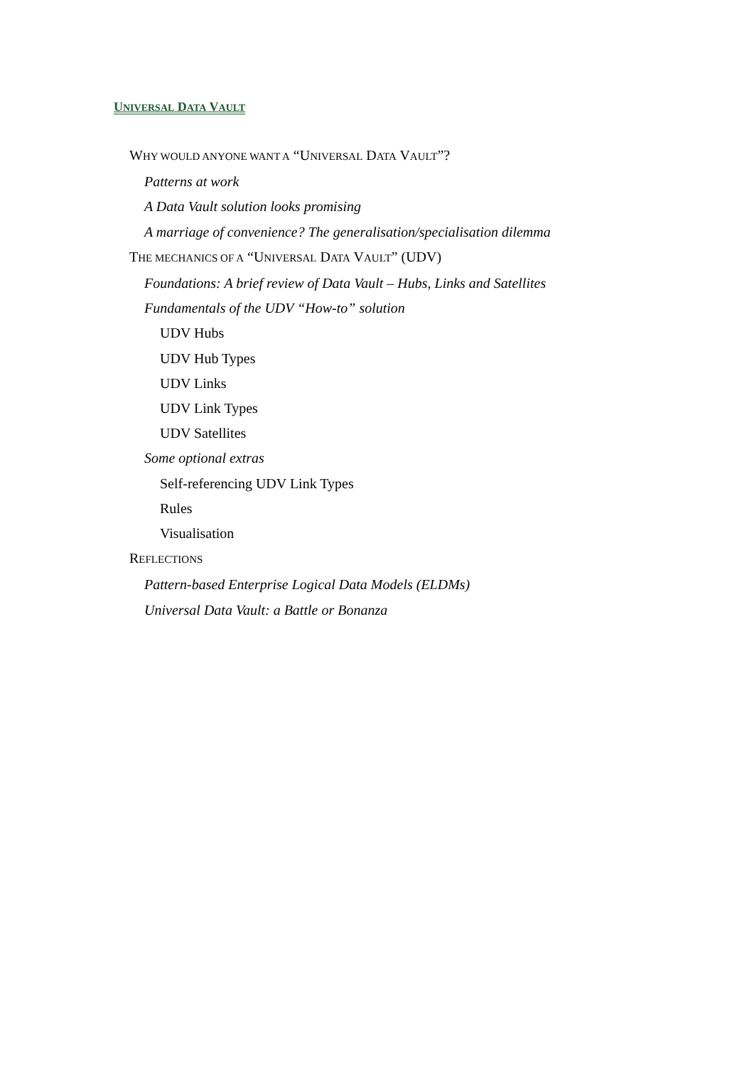UNIVERSAL DATA VAULT
WHY WOULD ANYONE WANT A “UNIVERSAL DATA VAULT”?
Patterns at work
A Data Vault solution looks promising
A marriage of convenience? The generalisation/specialisation dilemma
THE MECHANICS OF A “UNIVERSAL DATA VAULT” (UDV)
Foundations: A brief review of Data Vault – Hubs, Links and Satellites
Fundamentals of the UDV “How-to” solution
UDV Hubs
UDV Hub Types
UDV Links
UDV Link Types
UDV Satellites
Some optional extras
Self-referencing UDV Link Types
Rules
Visualisation
REFLECTIONS
Pattern-based Enterprise Logical Data Models (ELDMs)
Universal Data Vault: a Battle or Bonanza